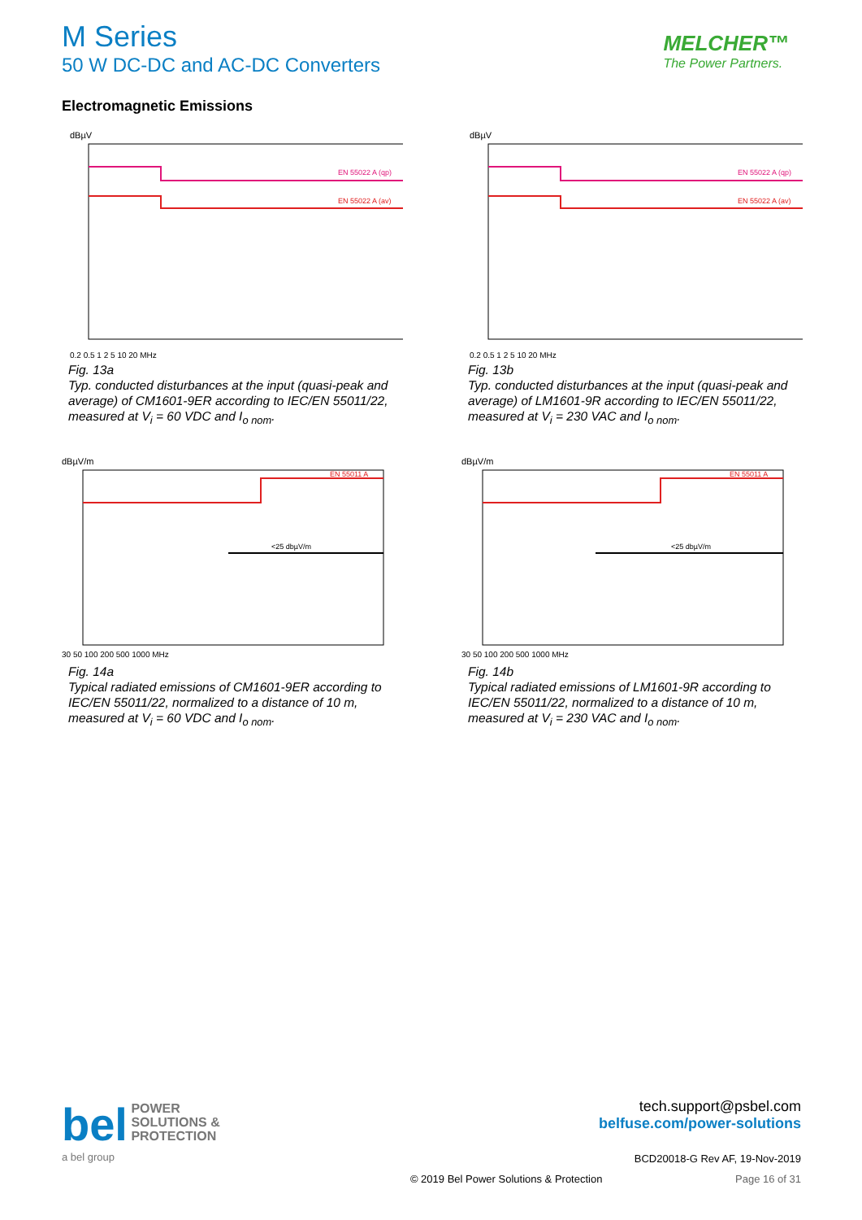M Series
50 W DC-DC and AC-DC Converters
MELCHER™
The Power Partners.
Electromagnetic Emissions
dBµV
EN 55022 A (qp)
EN 55022 A (av)
0.2 0.5 1 2 5 10 20 MHz
Fig. 13a
Typ. conducted disturbances at the input (quasi-peak and average) of CM1601-9ER according to IEC/EN 55011/22, measured at V<sub>i</sub> = 60 VDC and I<sub>o nom</sub>.
dBµV
EN 55022 A (qp)
EN 55022 A (av)
0.2 0.5 1 2 5 10 20 MHz
Fig. 13b
Typ. conducted disturbances at the input (quasi-peak and average) of LM1601-9R according to IEC/EN 55011/22, measured at V<sub>i</sub> = 230 VAC and I<sub>o nom</sub>.
dBµV/m
EN 55011 A
<25 dbµV/m
30 50 100 200 500 1000 MHz
Fig. 14a
Typical radiated emissions of CM1601-9ER according to IEC/EN 55011/22, normalized to a distance of 10 m, measured at V<sub>i</sub> = 60 VDC and I<sub>o nom</sub>.
dBµV/m
EN 55011 A
<25 dbµV/m
30 50 100 200 500 1000 MHz
Fig. 14b
Typical radiated emissions of LM1601-9R according to IEC/EN 55011/22, normalized to a distance of 10 m, measured at V<sub>i</sub> = 230 VAC and I<sub>o nom</sub>.
bel POWER
SOLUTIONS &
PROTECTION
a bel group
tech.support@psbel.com
belfuse.com/power-solutions
BCD20018-G Rev AF, 19-Nov-2019
© 2019 Bel Power Solutions & Protection Page 16 of 31